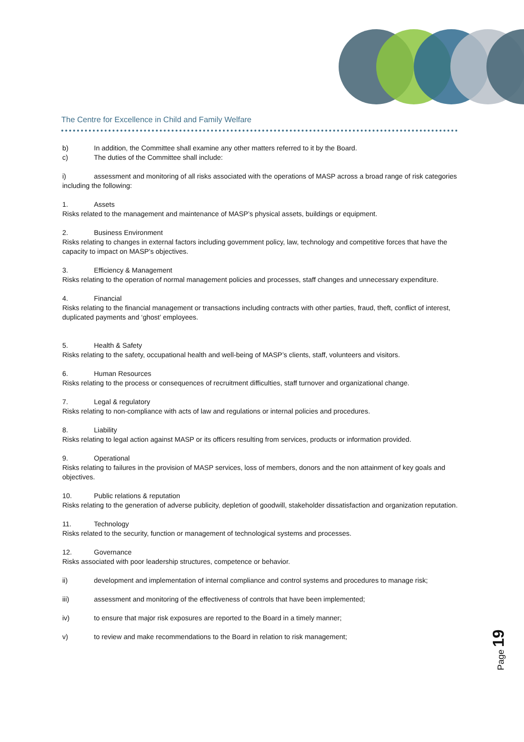The Centre for Excellence in Child and Family Welfare
b) In addition, the Committee shall examine any other matters referred to it by the Board.
c) The duties of the Committee shall include:
i) assessment and monitoring of all risks associated with the operations of MASP across a broad range of risk categories including the following:
1. Assets
Risks related to the management and maintenance of MASP’s physical assets, buildings or equipment.
2. Business Environment
Risks relating to changes in external factors including government policy, law, technology and competitive forces that have the capacity to impact on MASP’s objectives.
3. Efficiency & Management
Risks relating to the operation of normal management policies and processes, staff changes and unnecessary expenditure.
4. Financial
Risks relating to the financial management or transactions including contracts with other parties, fraud, theft, conflict of interest, duplicated payments and ‘ghost’ employees.
5. Health & Safety
Risks relating to the safety, occupational health and well-being of MASP’s clients, staff, volunteers and visitors.
6. Human Resources
Risks relating to the process or consequences of recruitment difficulties, staff turnover and organizational change.
7. Legal & regulatory
Risks relating to non-compliance with acts of law and regulations or internal policies and procedures.
8. Liability
Risks relating to legal action against MASP or its officers resulting from services, products or information provided.
9. Operational
Risks relating to failures in the provision of MASP services, loss of members, donors and the non attainment of key goals and objectives.
10. Public relations & reputation
Risks relating to the generation of adverse publicity, depletion of goodwill, stakeholder dissatisfaction and organization reputation.
11. Technology
Risks related to the security, function or management of technological systems and processes.
12. Governance
Risks associated with poor leadership structures, competence or behavior.
ii) development and implementation of internal compliance and control systems and procedures to manage risk;
iii) assessment and monitoring of the effectiveness of controls that have been implemented;
iv) to ensure that major risk exposures are reported to the Board in a timely manner;
v) to review and make recommendations to the Board in relation to risk management;
Page 19